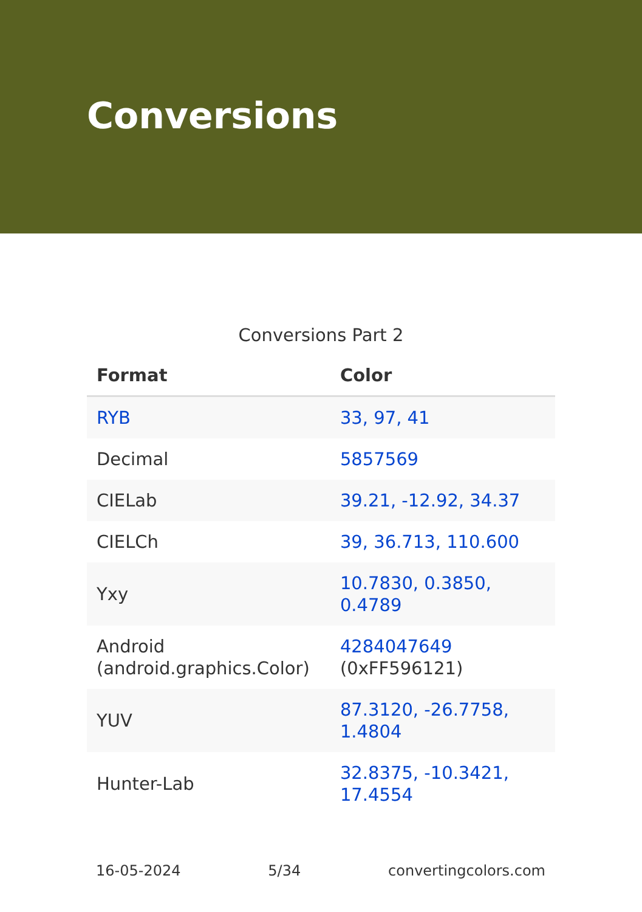Conversions
Conversions Part 2
| Format | Color |
| --- | --- |
| RYB | 33, 97, 41 |
| Decimal | 5857569 |
| CIELab | 39.21, -12.92, 34.37 |
| CIELCh | 39, 36.713, 110.600 |
| Yxy | 10.7830, 0.3850, 0.4789 |
| Android (android.graphics.Color) | 4284047649 (0xFF596121) |
| YUV | 87.3120, -26.7758, 1.4804 |
| Hunter-Lab | 32.8375, -10.3421, 17.4554 |
16-05-2024 5/34 convertingcolors.com